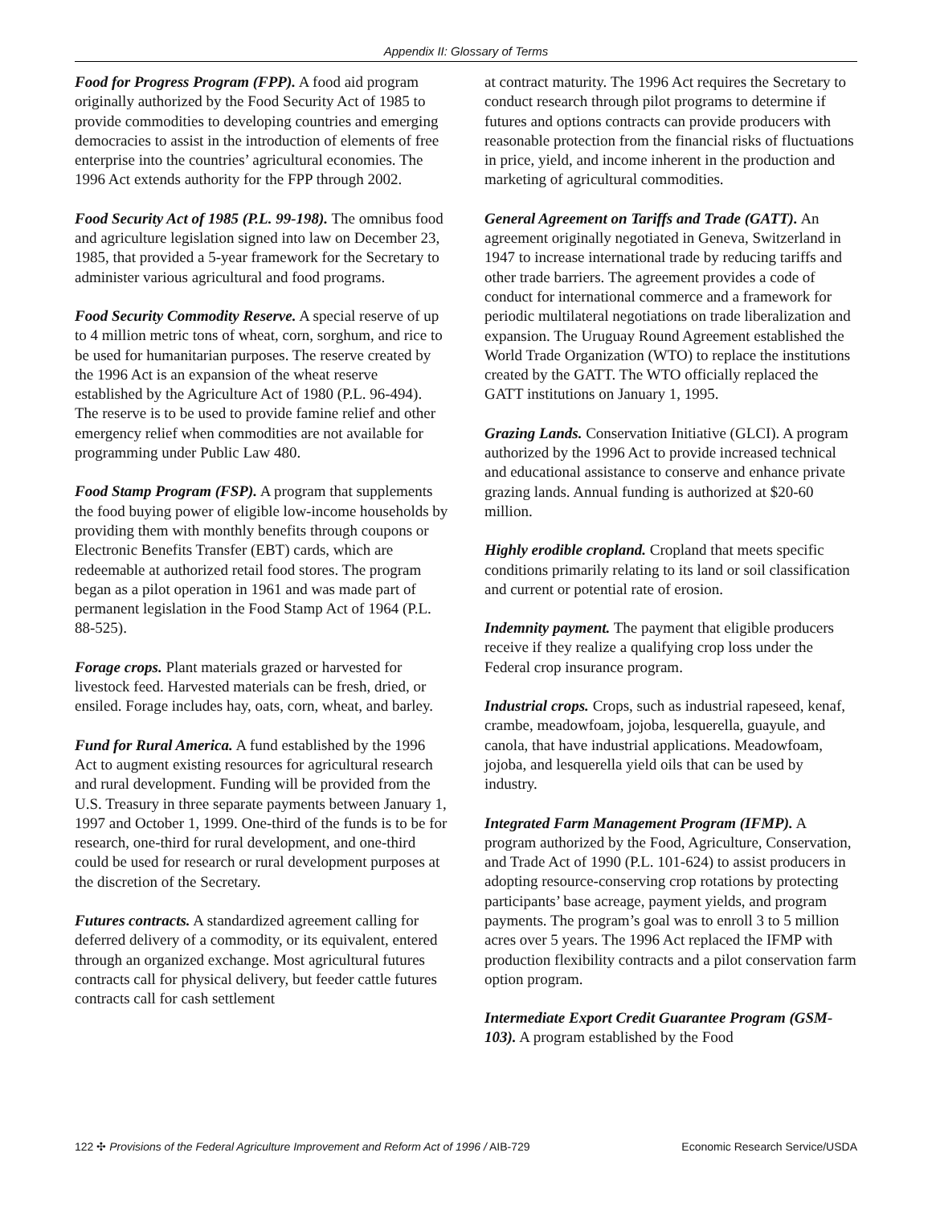Appendix II: Glossary of Terms
Food for Progress Program (FPP). A food aid program originally authorized by the Food Security Act of 1985 to provide commodities to developing countries and emerging democracies to assist in the introduction of elements of free enterprise into the countries’ agricultural economies. The 1996 Act extends authority for the FPP through 2002.
Food Security Act of 1985 (P.L. 99-198). The omnibus food and agriculture legislation signed into law on December 23, 1985, that provided a 5-year framework for the Secretary to administer various agricultural and food programs.
Food Security Commodity Reserve. A special reserve of up to 4 million metric tons of wheat, corn, sorghum, and rice to be used for humanitarian purposes. The reserve created by the 1996 Act is an expansion of the wheat reserve established by the Agriculture Act of 1980 (P.L. 96-494). The reserve is to be used to provide famine relief and other emergency relief when commodities are not available for programming under Public Law 480.
Food Stamp Program (FSP). A program that supplements the food buying power of eligible low-income households by providing them with monthly benefits through coupons or Electronic Benefits Transfer (EBT) cards, which are redeemable at authorized retail food stores. The program began as a pilot operation in 1961 and was made part of permanent legislation in the Food Stamp Act of 1964 (P.L. 88-525).
Forage crops. Plant materials grazed or harvested for livestock feed. Harvested materials can be fresh, dried, or ensiled. Forage includes hay, oats, corn, wheat, and barley.
Fund for Rural America. A fund established by the 1996 Act to augment existing resources for agricultural research and rural development. Funding will be provided from the U.S. Treasury in three separate payments between January 1, 1997 and October 1, 1999. One-third of the funds is to be for research, one-third for rural development, and one-third could be used for research or rural development purposes at the discretion of the Secretary.
Futures contracts. A standardized agreement calling for deferred delivery of a commodity, or its equivalent, entered through an organized exchange. Most agricultural futures contracts call for physical delivery, but feeder cattle futures contracts call for cash settlement
at contract maturity. The 1996 Act requires the Secretary to conduct research through pilot programs to determine if futures and options contracts can provide producers with reasonable protection from the financial risks of fluctuations in price, yield, and income inherent in the production and marketing of agricultural commodities.
General Agreement on Tariffs and Trade (GATT). An agreement originally negotiated in Geneva, Switzerland in 1947 to increase international trade by reducing tariffs and other trade barriers. The agreement provides a code of conduct for international commerce and a framework for periodic multilateral negotiations on trade liberalization and expansion. The Uruguay Round Agreement established the World Trade Organization (WTO) to replace the institutions created by the GATT. The WTO officially replaced the GATT institutions on January 1, 1995.
Grazing Lands. Conservation Initiative (GLCI). A program authorized by the 1996 Act to provide increased technical and educational assistance to conserve and enhance private grazing lands. Annual funding is authorized at $20-60 million.
Highly erodible cropland. Cropland that meets specific conditions primarily relating to its land or soil classification and current or potential rate of erosion.
Indemnity payment. The payment that eligible producers receive if they realize a qualifying crop loss under the Federal crop insurance program.
Industrial crops. Crops, such as industrial rapeseed, kenaf, crambe, meadowfoam, jojoba, lesquerella, guayule, and canola, that have industrial applications. Meadowfoam, jojoba, and lesquerella yield oils that can be used by industry.
Integrated Farm Management Program (IFMP). A program authorized by the Food, Agriculture, Conservation, and Trade Act of 1990 (P.L. 101-624) to assist producers in adopting resource-conserving crop rotations by protecting participants’ base acreage, payment yields, and program payments. The program’s goal was to enroll 3 to 5 million acres over 5 years. The 1996 Act replaced the IFMP with production flexibility contracts and a pilot conservation farm option program.
Intermediate Export Credit Guarantee Program (GSM-103). A program established by the Food
122 ✣ Provisions of the Federal Agriculture Improvement and Reform Act of 1996 / AIB-729 Economic Research Service/USDA